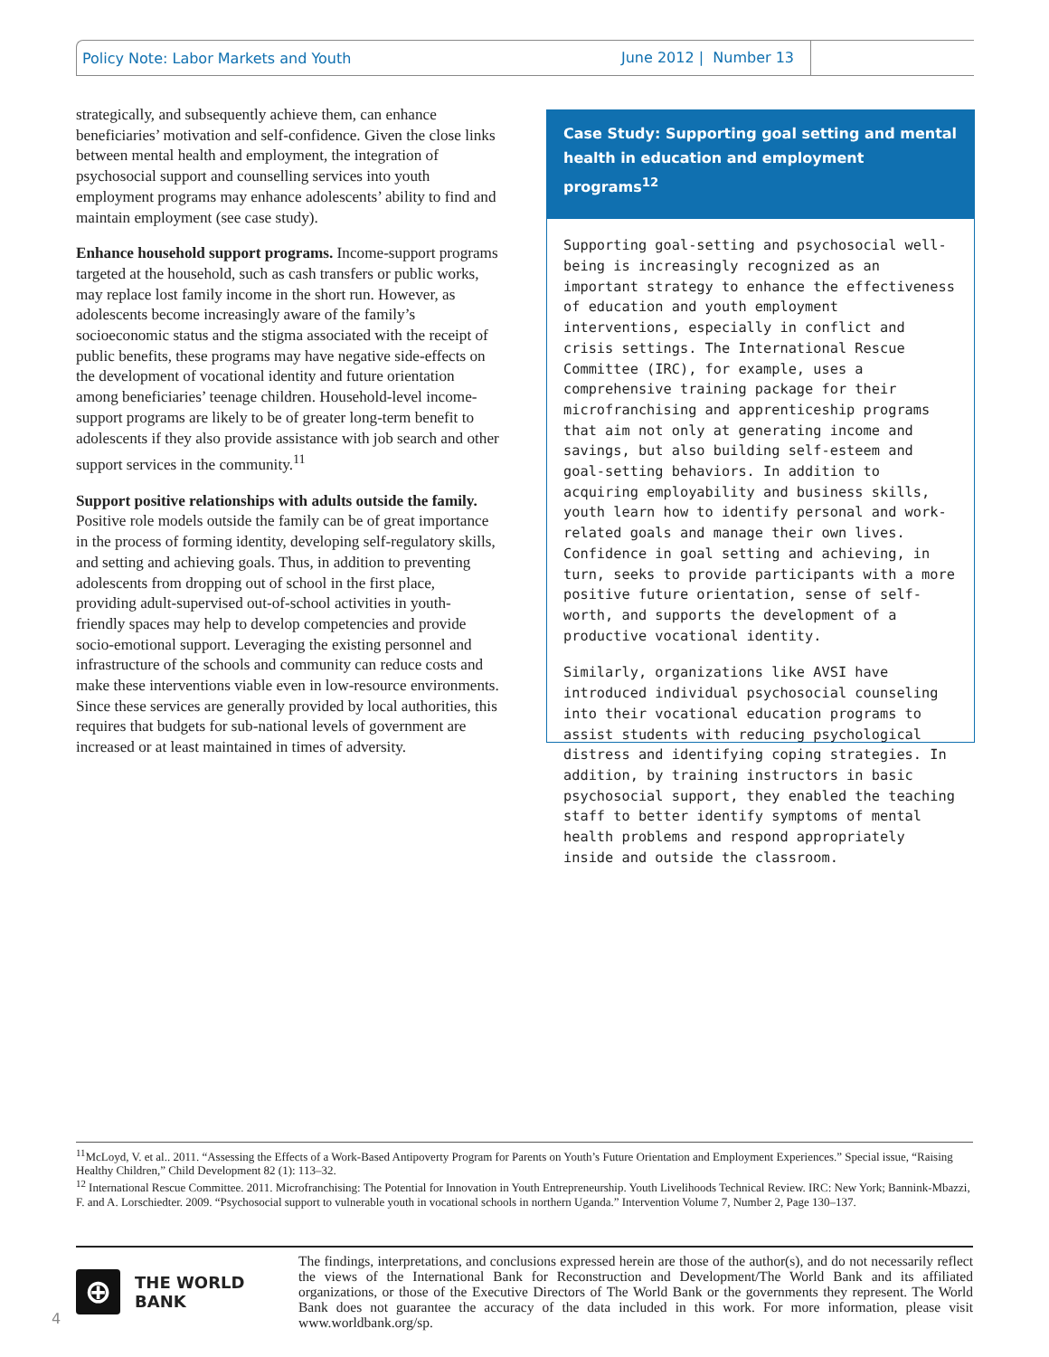Policy Note: Labor Markets and Youth June 2012 | Number 13
strategically, and subsequently achieve them, can enhance beneficiaries’ motivation and self-confidence. Given the close links between mental health and employment, the integration of psychosocial support and counselling services into youth employment programs may enhance adolescents’ ability to find and maintain employment (see case study).
Enhance household support programs. Income-support programs targeted at the household, such as cash transfers or public works, may replace lost family income in the short run. However, as adolescents become increasingly aware of the family’s socioeconomic status and the stigma associated with the receipt of public benefits, these programs may have negative side-effects on the development of vocational identity and future orientation among beneficiaries’ teenage children. Household-level income-support programs are likely to be of greater long-term benefit to adolescents if they also provide assistance with job search and other support services in the community.<sup>11</sup>
Support positive relationships with adults outside the family. Positive role models outside the family can be of great importance in the process of forming identity, developing self-regulatory skills, and setting and achieving goals. Thus, in addition to preventing adolescents from dropping out of school in the first place, providing adult-supervised out-of-school activities in youth-friendly spaces may help to develop competencies and provide socio-emotional support. Leveraging the existing personnel and infrastructure of the schools and community can reduce costs and make these interventions viable even in low-resource environments. Since these services are generally provided by local authorities, this requires that budgets for sub-national levels of government are increased or at least maintained in times of adversity.
Case Study: Supporting goal setting and mental health in education and employment programs<sup>12</sup>
Supporting goal-setting and psychosocial well-being is increasingly recognized as an important strategy to enhance the effectiveness of education and youth employment interventions, especially in conflict and crisis settings. The International Rescue Committee (IRC), for example, uses a comprehensive training package for their microfranchising and apprenticeship programs that aim not only at generating income and savings, but also building self-esteem and goal-setting behaviors. In addition to acquiring employability and business skills, youth learn how to identify personal and work-related goals and manage their own lives. Confidence in goal setting and achieving, in turn, seeks to provide participants with a more positive future orientation, sense of self-worth, and supports the development of a productive vocational identity.
Similarly, organizations like AVSI have introduced individual psychosocial counseling into their vocational education programs to assist students with reducing psychological distress and identifying coping strategies. In addition, by training instructors in basic psychosocial support, they enabled the teaching staff to better identify symptoms of mental health problems and respond appropriately inside and outside the classroom.
<sup>11</sup> McLoyd, V. et al.. 2011. “Assessing the Effects of a Work-Based Antipoverty Program for Parents on Youth’s Future Orientation and Employment Experiences.” Special issue, “Raising Healthy Children,” Child Development 82 (1): 113–32.
<sup>12</sup> International Rescue Committee. 2011. Microfranchising: The Potential for Innovation in Youth Entrepreneurship. Youth Livelihoods Technical Review. IRC: New York; Bannink-Mbazzi, F. and A. Lorschiedter. 2009. “Psychosocial support to vulnerable youth in vocational schools in northern Uganda.” Intervention Volume 7, Number 2, Page 130–137.
⊕
THE WORLD BANK
The findings, interpretations, and conclusions expressed herein are those of the author(s), and do not necessarily reflect the views of the International Bank for Reconstruction and Development/The World Bank and its affiliated organizations, or those of the Executive Directors of The World Bank or the governments they represent. The World Bank does not guarantee the accuracy of the data included in this work. For more information, please visit www.worldbank.org/sp.
4